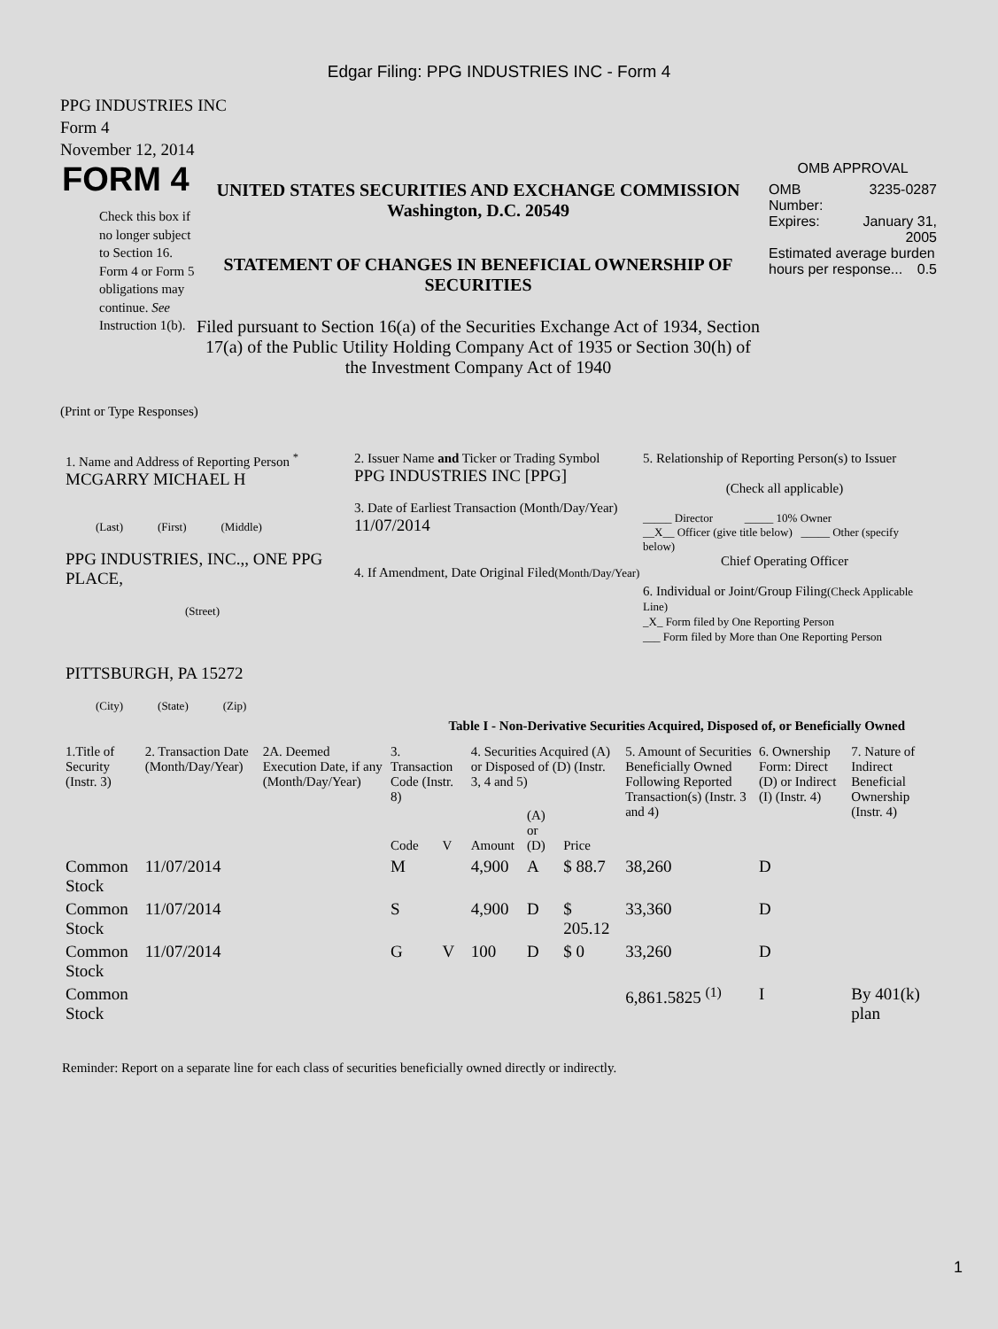Edgar Filing: PPG INDUSTRIES INC - Form 4
PPG INDUSTRIES INC
Form 4
November 12, 2014
FORM 4
Check this box if no longer subject to Section 16. Form 4 or Form 5 obligations may continue. See Instruction 1(b).
UNITED STATES SECURITIES AND EXCHANGE COMMISSION
Washington, D.C. 20549
STATEMENT OF CHANGES IN BENEFICIAL OWNERSHIP OF SECURITIES
Filed pursuant to Section 16(a) of the Securities Exchange Act of 1934, Section 17(a) of the Public Utility Holding Company Act of 1935 or Section 30(h) of the Investment Company Act of 1940
OMB APPROVAL
| OMB Number: | 3235-0287 |
| Expires: | January 31, 2005 |
| Estimated average burden hours per response... 0.5 | |
(Print or Type Responses)
1. Name and Address of Reporting Person <sup>*</sup>
MCGARRY MICHAEL H
(Last) (First) (Middle)
PPG INDUSTRIES, INC.,, ONE PPG PLACE,
(Street)
PITTSBURGH, PA 15272
(City) (State) (Zip)
2. Issuer Name and Ticker or Trading Symbol
PPG INDUSTRIES INC [PPG]
3. Date of Earliest Transaction (Month/Day/Year)
11/07/2014
4. If Amendment, Date Original Filed(Month/Day/Year)
5. Relationship of Reporting Person(s) to Issuer
(Check all applicable)
_____ Director _____ 10% Owner
__X__ Officer (give title below) _____ Other (specify below)
Chief Operating Officer
6. Individual or Joint/Group Filing(Check Applicable Line)
_X_ Form filed by One Reporting Person
___ Form filed by More than One Reporting Person
Table I - Non-Derivative Securities Acquired, Disposed of, or Beneficially Owned
| 1.Title of Security (Instr. 3) | 2. Transaction Date (Month/Day/Year) | 2A. Deemed Execution Date, if any (Month/Day/Year) | 3. Transaction Code (Instr. 8) | | 4. Securities Acquired (A) or Disposed of (D) (Instr. 3, 4 and 5) | | | 5. Amount of Securities Beneficially Owned Following Reported Transaction(s) (Instr. 3 and 4) | 6. Ownership Form: Direct (D) or Indirect (I) (Instr. 4) | 7. Nature of Indirect Beneficial Ownership (Instr. 4) |
| --- | --- | --- | --- | --- | --- | --- | --- | --- | --- | --- |
| | | | Code | V | Amount | (A) or (D) | Price | | | |
| Common Stock | 11/07/2014 | | M | | 4,900 | A | $ 88.7 | 38,260 | D | |
| Common Stock | 11/07/2014 | | S | | 4,900 | D | $ 205.12 | 33,360 | D | |
| Common Stock | 11/07/2014 | | G | V | 100 | D | $ 0 | 33,260 | D | |
| Common Stock | | | | | | | | 6,861.5825 <sup>(1)</sup> | I | By 401(k) plan |
Reminder: Report on a separate line for each class of securities beneficially owned directly or indirectly.
1